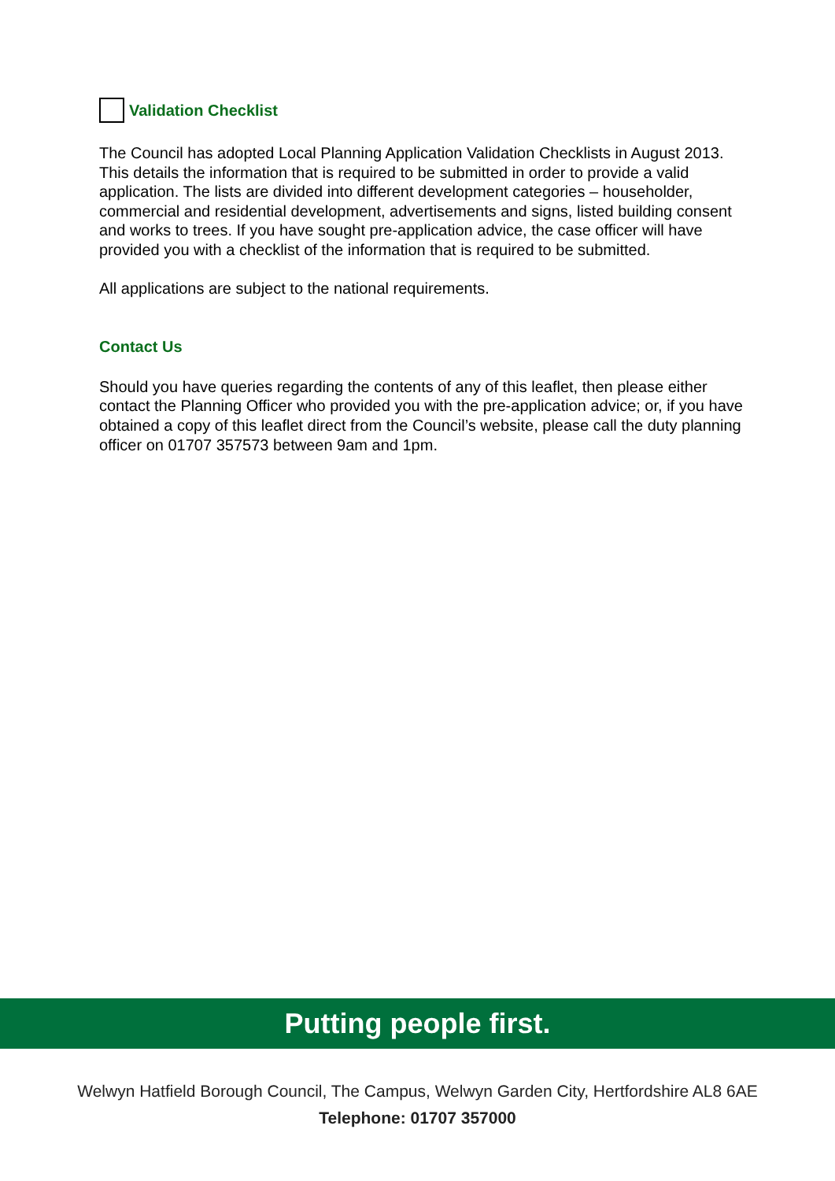Validation Checklist
The Council has adopted Local Planning Application Validation Checklists in August 2013. This details the information that is required to be submitted in order to provide a valid application. The lists are divided into different development categories – householder, commercial and residential development, advertisements and signs, listed building consent and works to trees. If you have sought pre-application advice, the case officer will have provided you with a checklist of the information that is required to be submitted.
All applications are subject to the national requirements.
Contact Us
Should you have queries regarding the contents of any of this leaflet, then please either contact the Planning Officer who provided you with the pre-application advice; or, if you have obtained a copy of this leaflet direct from the Council’s website, please call the duty planning officer on 01707 357573 between 9am and 1pm.
Putting people first.
Welwyn Hatfield Borough Council, The Campus, Welwyn Garden City, Hertfordshire AL8 6AE
Telephone: 01707 357000